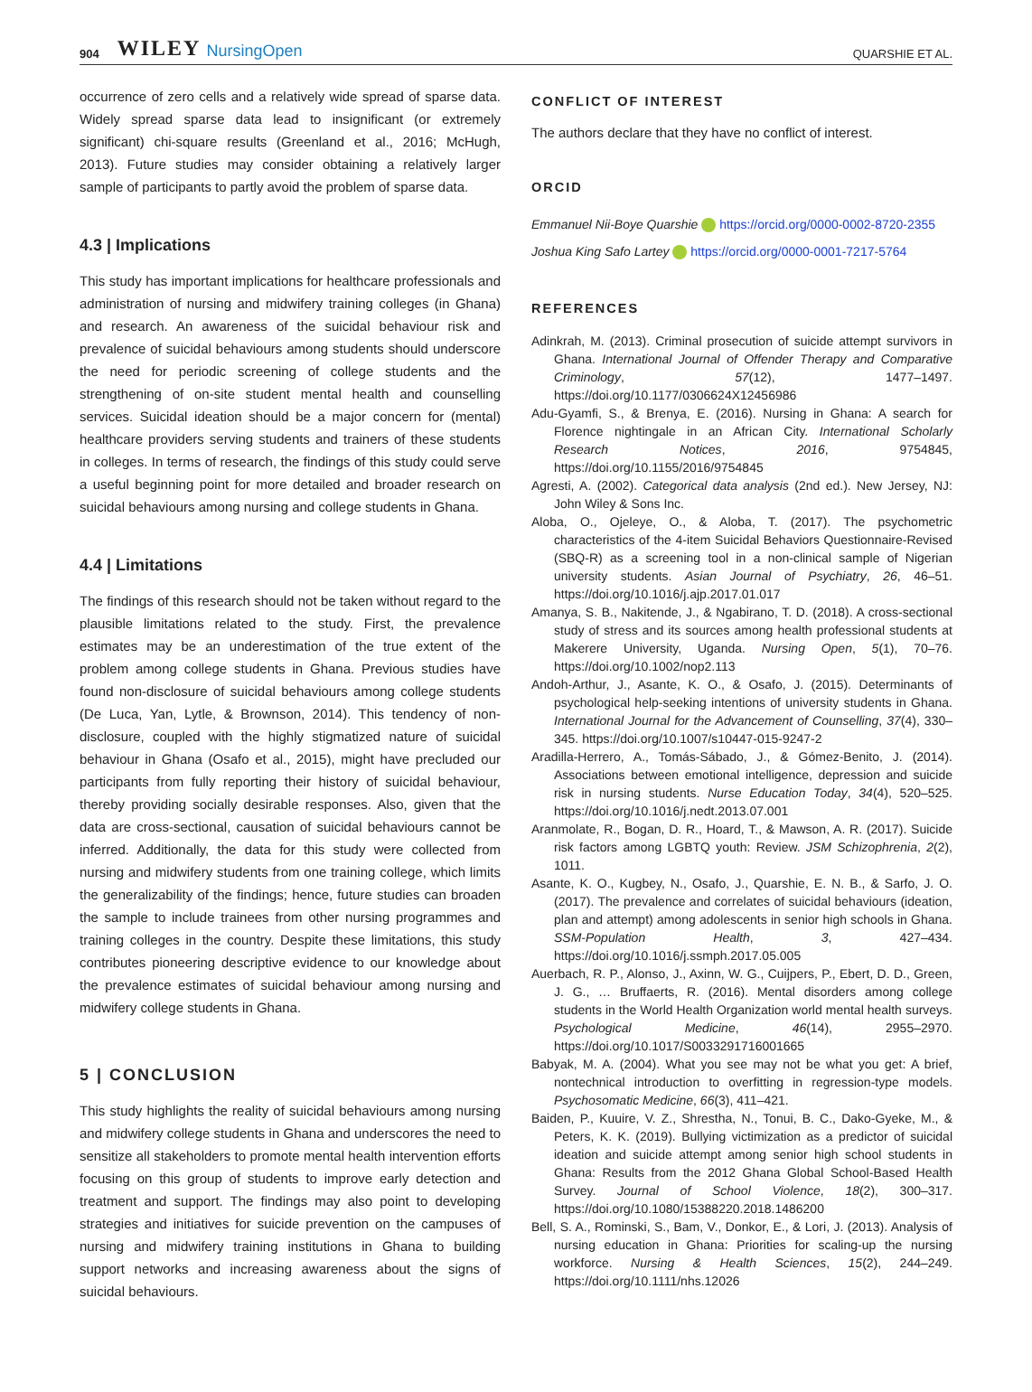904 WILEY NursingOpen QUARSHIE ET AL.
occurrence of zero cells and a relatively wide spread of sparse data. Widely spread sparse data lead to insignificant (or extremely significant) chi-square results (Greenland et al., 2016; McHugh, 2013). Future studies may consider obtaining a relatively larger sample of participants to partly avoid the problem of sparse data.
4.3 | Implications
This study has important implications for healthcare professionals and administration of nursing and midwifery training colleges (in Ghana) and research. An awareness of the suicidal behaviour risk and prevalence of suicidal behaviours among students should underscore the need for periodic screening of college students and the strengthening of on-site student mental health and counselling services. Suicidal ideation should be a major concern for (mental) healthcare providers serving students and trainers of these students in colleges. In terms of research, the findings of this study could serve a useful beginning point for more detailed and broader research on suicidal behaviours among nursing and college students in Ghana.
4.4 | Limitations
The findings of this research should not be taken without regard to the plausible limitations related to the study. First, the prevalence estimates may be an underestimation of the true extent of the problem among college students in Ghana. Previous studies have found non-disclosure of suicidal behaviours among college students (De Luca, Yan, Lytle, & Brownson, 2014). This tendency of non-disclosure, coupled with the highly stigmatized nature of suicidal behaviour in Ghana (Osafo et al., 2015), might have precluded our participants from fully reporting their history of suicidal behaviour, thereby providing socially desirable responses. Also, given that the data are cross-sectional, causation of suicidal behaviours cannot be inferred. Additionally, the data for this study were collected from nursing and midwifery students from one training college, which limits the generalizability of the findings; hence, future studies can broaden the sample to include trainees from other nursing programmes and training colleges in the country. Despite these limitations, this study contributes pioneering descriptive evidence to our knowledge about the prevalence estimates of suicidal behaviour among nursing and midwifery college students in Ghana.
5 | CONCLUSION
This study highlights the reality of suicidal behaviours among nursing and midwifery college students in Ghana and underscores the need to sensitize all stakeholders to promote mental health intervention efforts focusing on this group of students to improve early detection and treatment and support. The findings may also point to developing strategies and initiatives for suicide prevention on the campuses of nursing and midwifery training institutions in Ghana to building support networks and increasing awareness about the signs of suicidal behaviours.
CONFLICT OF INTEREST
The authors declare that they have no conflict of interest.
ORCID
Emmanuel Nii-Boye Quarshie https://orcid.org/0000-0002-8720-2355
Joshua King Safo Lartey https://orcid.org/0000-0001-7217-5764
REFERENCES
Adinkrah, M. (2013). Criminal prosecution of suicide attempt survivors in Ghana. International Journal of Offender Therapy and Comparative Criminology, 57(12), 1477–1497. https://doi.org/10.1177/0306624X12456986
Adu-Gyamfi, S., & Brenya, E. (2016). Nursing in Ghana: A search for Florence nightingale in an African City. International Scholarly Research Notices, 2016, 9754845, https://doi.org/10.1155/2016/9754845
Agresti, A. (2002). Categorical data analysis (2nd ed.). New Jersey, NJ: John Wiley & Sons Inc.
Aloba, O., Ojeleye, O., & Aloba, T. (2017). The psychometric characteristics of the 4-item Suicidal Behaviors Questionnaire-Revised (SBQ-R) as a screening tool in a non-clinical sample of Nigerian university students. Asian Journal of Psychiatry, 26, 46–51. https://doi.org/10.1016/j.ajp.2017.01.017
Amanya, S. B., Nakitende, J., & Ngabirano, T. D. (2018). A cross-sectional study of stress and its sources among health professional students at Makerere University, Uganda. Nursing Open, 5(1), 70–76. https://doi.org/10.1002/nop2.113
Andoh-Arthur, J., Asante, K. O., & Osafo, J. (2015). Determinants of psychological help-seeking intentions of university students in Ghana. International Journal for the Advancement of Counselling, 37(4), 330–345. https://doi.org/10.1007/s10447-015-9247-2
Aradilla-Herrero, A., Tomás-Sábado, J., & Gómez-Benito, J. (2014). Associations between emotional intelligence, depression and suicide risk in nursing students. Nurse Education Today, 34(4), 520–525. https://doi.org/10.1016/j.nedt.2013.07.001
Aranmolate, R., Bogan, D. R., Hoard, T., & Mawson, A. R. (2017). Suicide risk factors among LGBTQ youth: Review. JSM Schizophrenia, 2(2), 1011.
Asante, K. O., Kugbey, N., Osafo, J., Quarshie, E. N. B., & Sarfo, J. O. (2017). The prevalence and correlates of suicidal behaviours (ideation, plan and attempt) among adolescents in senior high schools in Ghana. SSM-Population Health, 3, 427–434. https://doi.org/10.1016/j.ssmph.2017.05.005
Auerbach, R. P., Alonso, J., Axinn, W. G., Cuijpers, P., Ebert, D. D., Green, J. G., … Bruffaerts, R. (2016). Mental disorders among college students in the World Health Organization world mental health surveys. Psychological Medicine, 46(14), 2955–2970. https://doi.org/10.1017/S0033291716001665
Babyak, M. A. (2004). What you see may not be what you get: A brief, nontechnical introduction to overfitting in regression-type models. Psychosomatic Medicine, 66(3), 411–421.
Baiden, P., Kuuire, V. Z., Shrestha, N., Tonui, B. C., Dako-Gyeke, M., & Peters, K. K. (2019). Bullying victimization as a predictor of suicidal ideation and suicide attempt among senior high school students in Ghana: Results from the 2012 Ghana Global School-Based Health Survey. Journal of School Violence, 18(2), 300–317. https://doi.org/10.1080/15388220.2018.1486200
Bell, S. A., Rominski, S., Bam, V., Donkor, E., & Lori, J. (2013). Analysis of nursing education in Ghana: Priorities for scaling-up the nursing workforce. Nursing & Health Sciences, 15(2), 244–249. https://doi.org/10.1111/nhs.12026